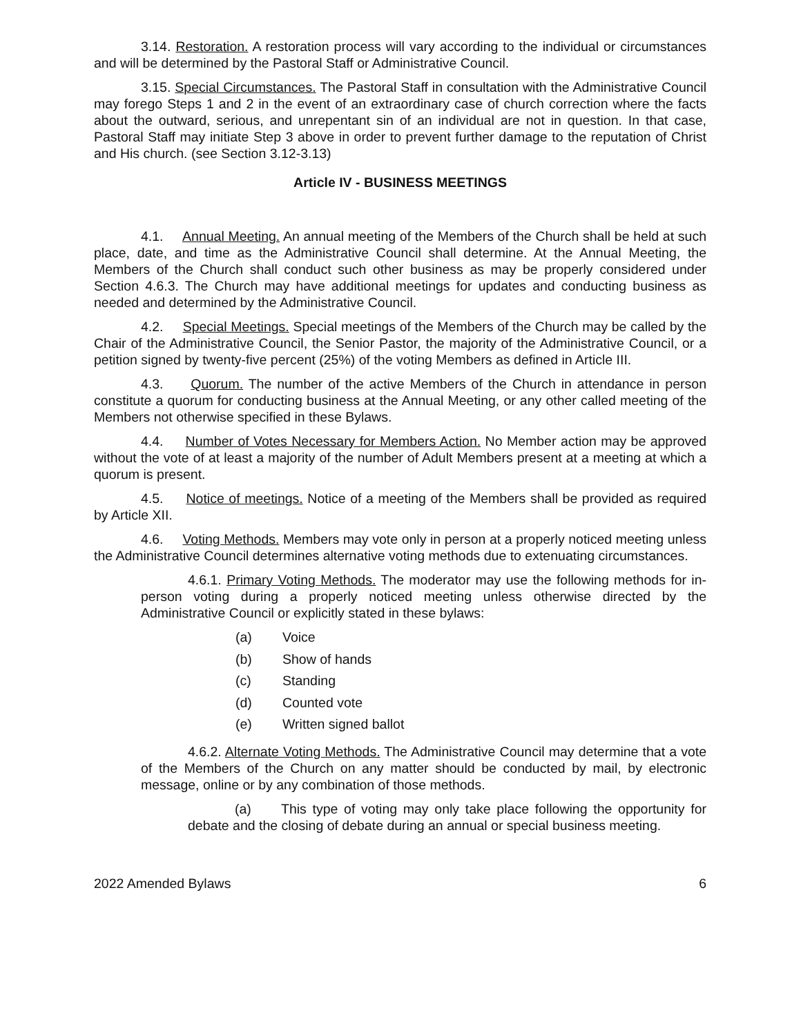3.14. Restoration. A restoration process will vary according to the individual or circumstances and will be determined by the Pastoral Staff or Administrative Council.
3.15. Special Circumstances. The Pastoral Staff in consultation with the Administrative Council may forego Steps 1 and 2 in the event of an extraordinary case of church correction where the facts about the outward, serious, and unrepentant sin of an individual are not in question. In that case, Pastoral Staff may initiate Step 3 above in order to prevent further damage to the reputation of Christ and His church. (see Section 3.12-3.13)
Article IV - BUSINESS MEETINGS
4.1. Annual Meeting. An annual meeting of the Members of the Church shall be held at such place, date, and time as the Administrative Council shall determine. At the Annual Meeting, the Members of the Church shall conduct such other business as may be properly considered under Section 4.6.3. The Church may have additional meetings for updates and conducting business as needed and determined by the Administrative Council.
4.2. Special Meetings. Special meetings of the Members of the Church may be called by the Chair of the Administrative Council, the Senior Pastor, the majority of the Administrative Council, or a petition signed by twenty-five percent (25%) of the voting Members as defined in Article III.
4.3. Quorum. The number of the active Members of the Church in attendance in person constitute a quorum for conducting business at the Annual Meeting, or any other called meeting of the Members not otherwise specified in these Bylaws.
4.4. Number of Votes Necessary for Members Action. No Member action may be approved without the vote of at least a majority of the number of Adult Members present at a meeting at which a quorum is present.
4.5. Notice of meetings. Notice of a meeting of the Members shall be provided as required by Article XII.
4.6. Voting Methods. Members may vote only in person at a properly noticed meeting unless the Administrative Council determines alternative voting methods due to extenuating circumstances.
4.6.1. Primary Voting Methods. The moderator may use the following methods for in-person voting during a properly noticed meeting unless otherwise directed by the Administrative Council or explicitly stated in these bylaws:
(a) Voice
(b) Show of hands
(c) Standing
(d) Counted vote
(e) Written signed ballot
4.6.2. Alternate Voting Methods. The Administrative Council may determine that a vote of the Members of the Church on any matter should be conducted by mail, by electronic message, online or by any combination of those methods.
(a) This type of voting may only take place following the opportunity for debate and the closing of debate during an annual or special business meeting.
2022 Amended Bylaws 6